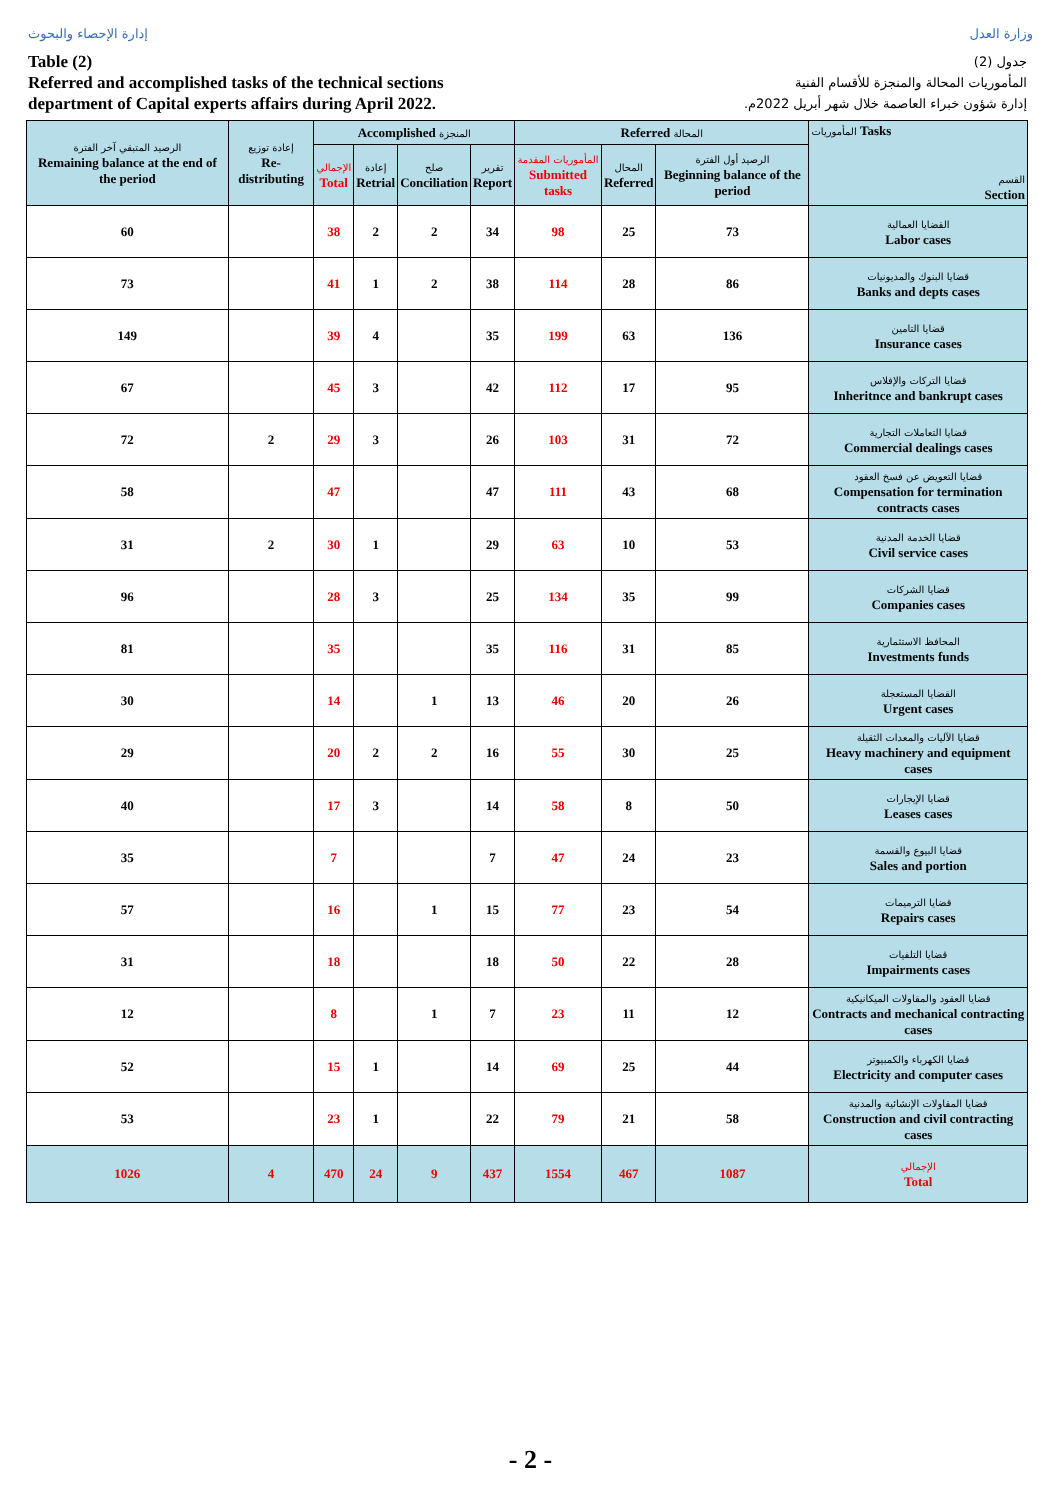إدارة الإحصاء والبحوث وزارة العدل
Table (2)
Referred and accomplished tasks of the technical sections
department of Capital experts affairs during April 2022.
جدول (2)
المأموريات المحالة والمنجزة للأقسام الفنية
إدارة شؤون خبراء العاصمة خلال شهر أبريل 2022م.
| الرصيد المتبقي آخر الفترة Remaining balance at the end of the period | إعادة توزيع Re-distributing | Accomplished المنجزة | | | | Referred المحالة | | | المأموريات Tasks القسم Section |
| --- | --- | --- | --- | --- | --- | --- | --- | --- | --- |
| | | الإجمالي Total | إعادة Retrial | صلح Conciliation | تقرير Report | المأموريات المقدمة Submitted tasks | المحال Referred | الرصيد أول الفترة Beginning balance of the period | |
| 60 | | 38 | 2 | 2 | 34 | 98 | 25 | 73 | القضايا العمالية Labor cases |
| 73 | | 41 | 1 | 2 | 38 | 114 | 28 | 86 | قضايا البنوك والمديونيات Banks and depts cases |
| 149 | | 39 | 4 | | 35 | 199 | 63 | 136 | قضايا التامين Insurance cases |
| 67 | | 45 | 3 | | 42 | 112 | 17 | 95 | قضايا التركات والإفلاس Inheritnce and bankrupt cases |
| 72 | 2 | 29 | 3 | | 26 | 103 | 31 | 72 | قضايا التعاملات التجارية Commercial dealings cases |
| 58 | | 47 | | | 47 | 111 | 43 | 68 | قضايا التعويض عن فسخ العقود Compensation for termination contracts cases |
| 31 | 2 | 30 | 1 | | 29 | 63 | 10 | 53 | قضايا الخدمة المدنية Civil service cases |
| 96 | | 28 | 3 | | 25 | 134 | 35 | 99 | قضايا الشركات Companies cases |
| 81 | | 35 | | | 35 | 116 | 31 | 85 | المحافظ الاستثمارية Investments funds |
| 30 | | 14 | | 1 | 13 | 46 | 20 | 26 | القضايا المستعجلة Urgent cases |
| 29 | | 20 | 2 | 2 | 16 | 55 | 30 | 25 | قضايا الآليات والمعدات الثقيلة Heavy machinery and equipment cases |
| 40 | | 17 | 3 | | 14 | 58 | 8 | 50 | قضايا الإيجارات Leases cases |
| 35 | | 7 | | | 7 | 47 | 24 | 23 | قضايا البيوع والقسمة Sales and portion |
| 57 | | 16 | | 1 | 15 | 77 | 23 | 54 | قضايا الترميمات Repairs cases |
| 31 | | 18 | | | 18 | 50 | 22 | 28 | قضايا التلفيات Impairments cases |
| 12 | | 8 | | 1 | 7 | 23 | 11 | 12 | قضايا العقود والمقاولات الميكانيكية Contracts and mechanical contracting cases |
| 52 | | 15 | 1 | | 14 | 69 | 25 | 44 | قضايا الكهرباء والكمبيوتر Electricity and computer cases |
| 53 | | 23 | 1 | | 22 | 79 | 21 | 58 | قضايا المقاولات الإنشائية والمدنية Construction and civil contracting cases |
| 1026 | 4 | 470 | 24 | 9 | 437 | 1554 | 467 | 1087 | الإجمالي Total |
- 2 -